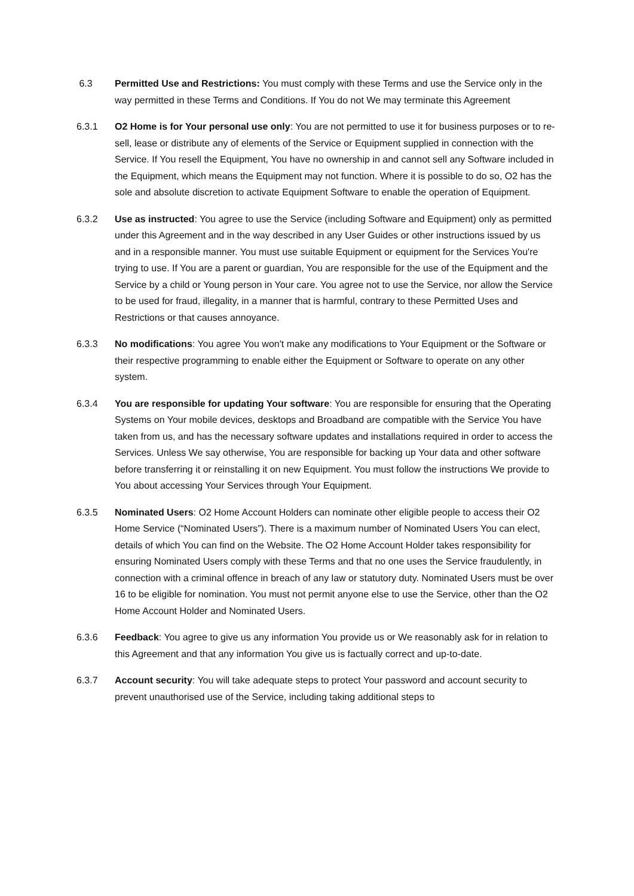6.3 Permitted Use and Restrictions: You must comply with these Terms and use the Service only in the way permitted in these Terms and Conditions. If You do not We may terminate this Agreement
6.3.1 O2 Home is for Your personal use only: You are not permitted to use it for business purposes or to re-sell, lease or distribute any of elements of the Service or Equipment supplied in connection with the Service. If You resell the Equipment, You have no ownership in and cannot sell any Software included in the Equipment, which means the Equipment may not function. Where it is possible to do so, O2 has the sole and absolute discretion to activate Equipment Software to enable the operation of Equipment.
6.3.2 Use as instructed: You agree to use the Service (including Software and Equipment) only as permitted under this Agreement and in the way described in any User Guides or other instructions issued by us and in a responsible manner. You must use suitable Equipment or equipment for the Services You're trying to use. If You are a parent or guardian, You are responsible for the use of the Equipment and the Service by a child or Young person in Your care. You agree not to use the Service, nor allow the Service to be used for fraud, illegality, in a manner that is harmful, contrary to these Permitted Uses and Restrictions or that causes annoyance.
6.3.3 No modifications: You agree You won't make any modifications to Your Equipment or the Software or their respective programming to enable either the Equipment or Software to operate on any other system.
6.3.4 You are responsible for updating Your software: You are responsible for ensuring that the Operating Systems on Your mobile devices, desktops and Broadband are compatible with the Service You have taken from us, and has the necessary software updates and installations required in order to access the Services. Unless We say otherwise, You are responsible for backing up Your data and other software before transferring it or reinstalling it on new Equipment. You must follow the instructions We provide to You about accessing Your Services through Your Equipment.
6.3.5 Nominated Users: O2 Home Account Holders can nominate other eligible people to access their O2 Home Service (“Nominated Users”). There is a maximum number of Nominated Users You can elect, details of which You can find on the Website. The O2 Home Account Holder takes responsibility for ensuring Nominated Users comply with these Terms and that no one uses the Service fraudulently, in connection with a criminal offence in breach of any law or statutory duty. Nominated Users must be over 16 to be eligible for nomination. You must not permit anyone else to use the Service, other than the O2 Home Account Holder and Nominated Users.
6.3.6 Feedback: You agree to give us any information You provide us or We reasonably ask for in relation to this Agreement and that any information You give us is factually correct and up-to-date.
6.3.7 Account security: You will take adequate steps to protect Your password and account security to prevent unauthorised use of the Service, including taking additional steps to